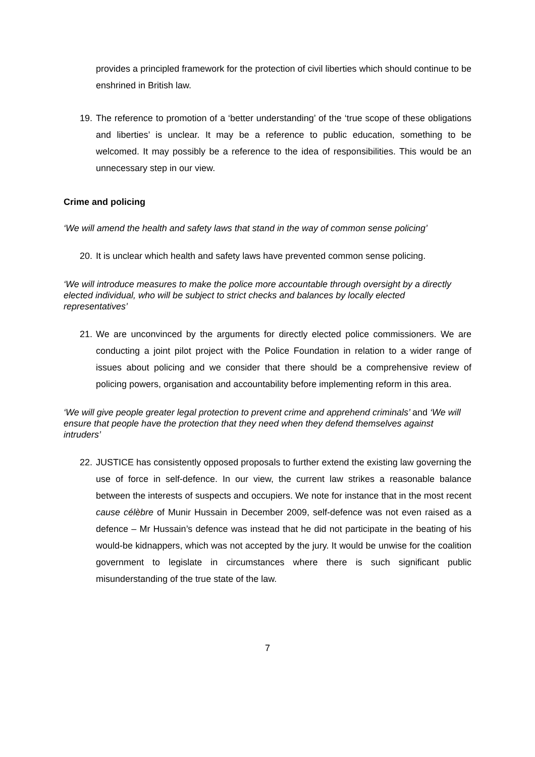provides a principled framework for the protection of civil liberties which should continue to be enshrined in British law.
19. The reference to promotion of a ‘better understanding’ of the ‘true scope of these obligations and liberties’ is unclear. It may be a reference to public education, something to be welcomed. It may possibly be a reference to the idea of responsibilities. This would be an unnecessary step in our view.
Crime and policing
‘We will amend the health and safety laws that stand in the way of common sense policing’
20. It is unclear which health and safety laws have prevented common sense policing.
‘We will introduce measures to make the police more accountable through oversight by a directly elected individual, who will be subject to strict checks and balances by locally elected representatives’
21. We are unconvinced by the arguments for directly elected police commissioners. We are conducting a joint pilot project with the Police Foundation in relation to a wider range of issues about policing and we consider that there should be a comprehensive review of policing powers, organisation and accountability before implementing reform in this area.
‘We will give people greater legal protection to prevent crime and apprehend criminals’ and ‘We will ensure that people have the protection that they need when they defend themselves against intruders’
22. JUSTICE has consistently opposed proposals to further extend the existing law governing the use of force in self-defence. In our view, the current law strikes a reasonable balance between the interests of suspects and occupiers. We note for instance that in the most recent cause célèbre of Munir Hussain in December 2009, self-defence was not even raised as a defence – Mr Hussain’s defence was instead that he did not participate in the beating of his would-be kidnappers, which was not accepted by the jury. It would be unwise for the coalition government to legislate in circumstances where there is such significant public misunderstanding of the true state of the law.
7